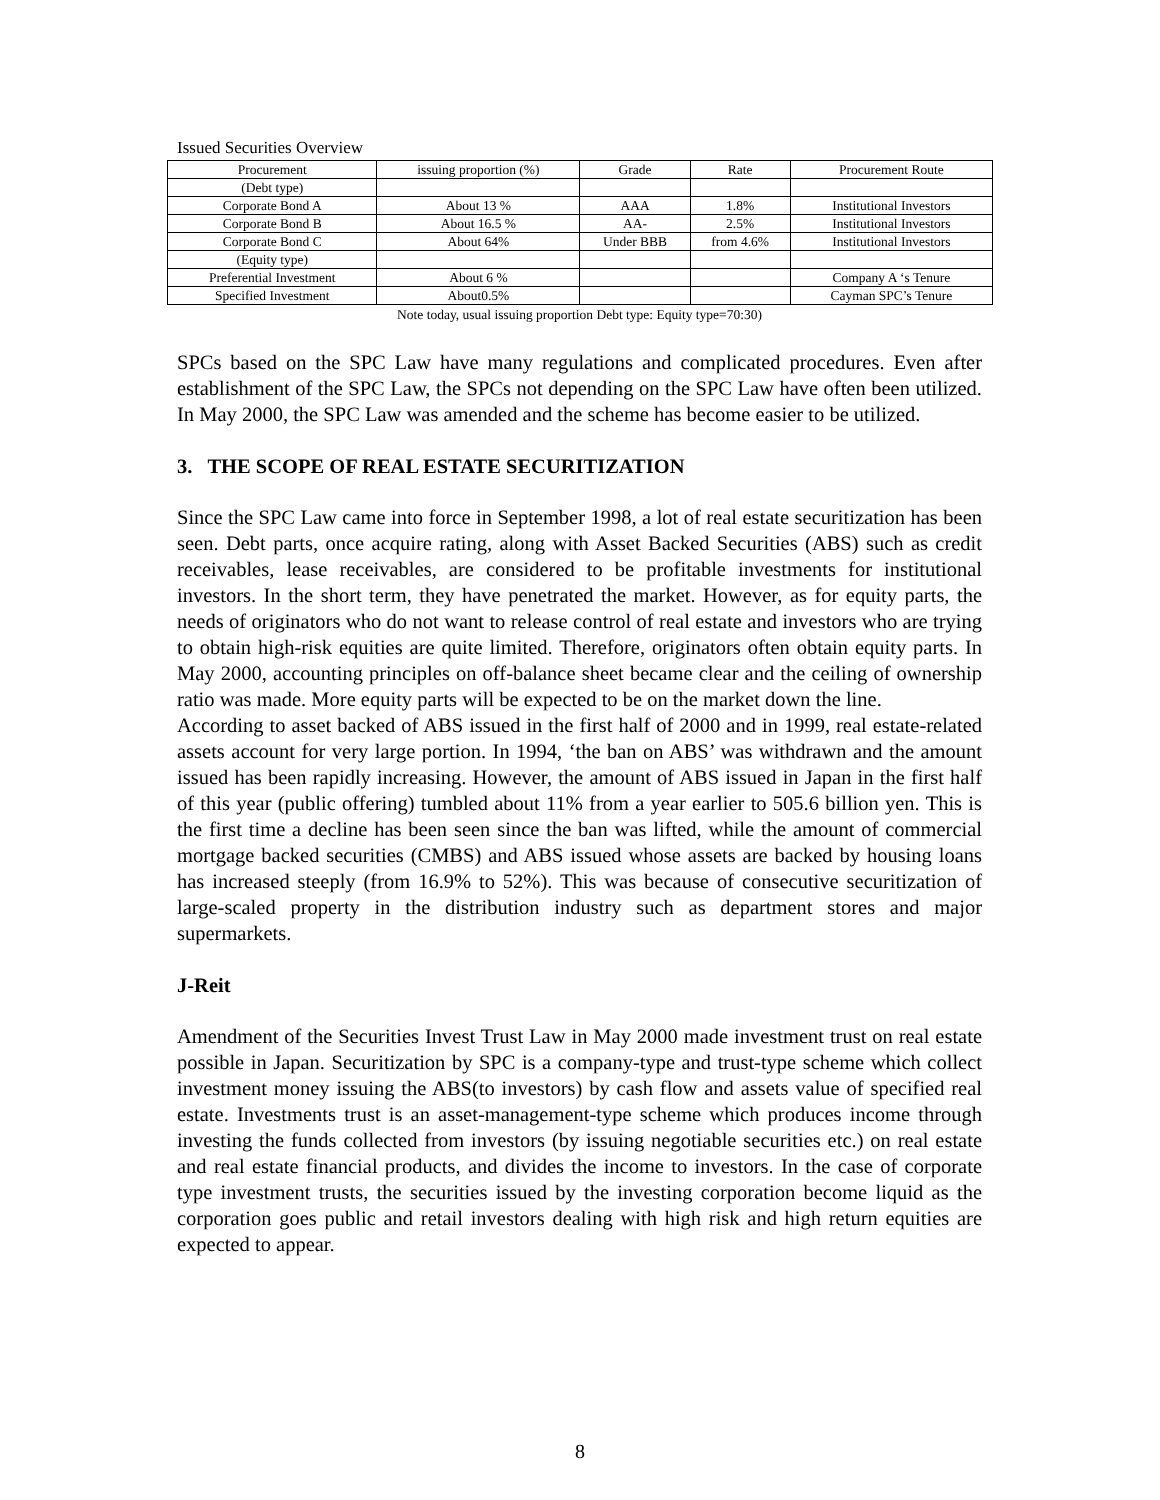Issued Securities Overview
| Procurement | issuing proportion (%) | Grade | Rate | Procurement Route |
| (Debt type) | | | | |
| Corporate Bond A | About 13 % | AAA | 1.8% | Institutional Investors |
| Corporate Bond B | About 16.5 % | AA- | 2.5% | Institutional Investors |
| Corporate Bond C | About 64% | Under BBB | from 4.6% | Institutional Investors |
| (Equity type) | | | | |
| Preferential Investment | About 6 % | | | Company A ‘s Tenure |
| Specified Investment | About0.5% | | | Cayman SPC’s Tenure |
Note today, usual issuing proportion Debt type: Equity type=70:30)
SPCs based on the SPC Law have many regulations and complicated procedures. Even after establishment of the SPC Law, the SPCs not depending on the SPC Law have often been utilized. In May 2000, the SPC Law was amended and the scheme has become easier to be utilized.
3. THE SCOPE OF REAL ESTATE SECURITIZATION
Since the SPC Law came into force in September 1998, a lot of real estate securitization has been seen. Debt parts, once acquire rating, along with Asset Backed Securities (ABS) such as credit receivables, lease receivables, are considered to be profitable investments for institutional investors. In the short term, they have penetrated the market. However, as for equity parts, the needs of originators who do not want to release control of real estate and investors who are trying to obtain high-risk equities are quite limited. Therefore, originators often obtain equity parts. In May 2000, accounting principles on off-balance sheet became clear and the ceiling of ownership ratio was made. More equity parts will be expected to be on the market down the line.
According to asset backed of ABS issued in the first half of 2000 and in 1999, real estate-related assets account for very large portion. In 1994, ‘the ban on ABS’ was withdrawn and the amount issued has been rapidly increasing. However, the amount of ABS issued in Japan in the first half of this year (public offering) tumbled about 11% from a year earlier to 505.6 billion yen. This is the first time a decline has been seen since the ban was lifted, while the amount of commercial mortgage backed securities (CMBS) and ABS issued whose assets are backed by housing loans has increased steeply (from 16.9% to 52%). This was because of consecutive securitization of large-scaled property in the distribution industry such as department stores and major supermarkets.
J-Reit
Amendment of the Securities Invest Trust Law in May 2000 made investment trust on real estate possible in Japan. Securitization by SPC is a company-type and trust-type scheme which collect investment money issuing the ABS(to investors) by cash flow and assets value of specified real estate. Investments trust is an asset-management-type scheme which produces income through investing the funds collected from investors (by issuing negotiable securities etc.) on real estate and real estate financial products, and divides the income to investors. In the case of corporate type investment trusts, the securities issued by the investing corporation become liquid as the corporation goes public and retail investors dealing with high risk and high return equities are expected to appear.
8